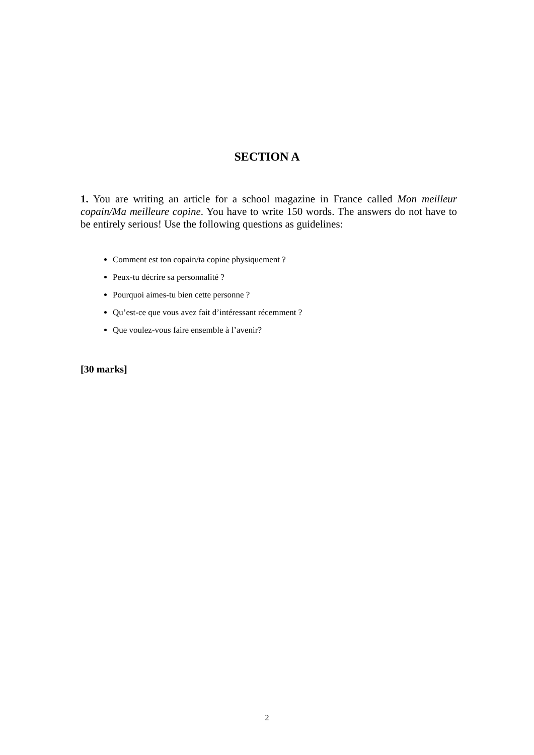SECTION A
1. You are writing an article for a school magazine in France called Mon meilleur copain/Ma meilleure copine. You have to write 150 words. The answers do not have to be entirely serious! Use the following questions as guidelines:
Comment est ton copain/ta copine physiquement ?
Peux-tu décrire sa personnalité ?
Pourquoi aimes-tu bien cette personne ?
Qu’est-ce que vous avez fait d’intéressant récemment ?
Que voulez-vous faire ensemble à l’avenir?
[30 marks]
2